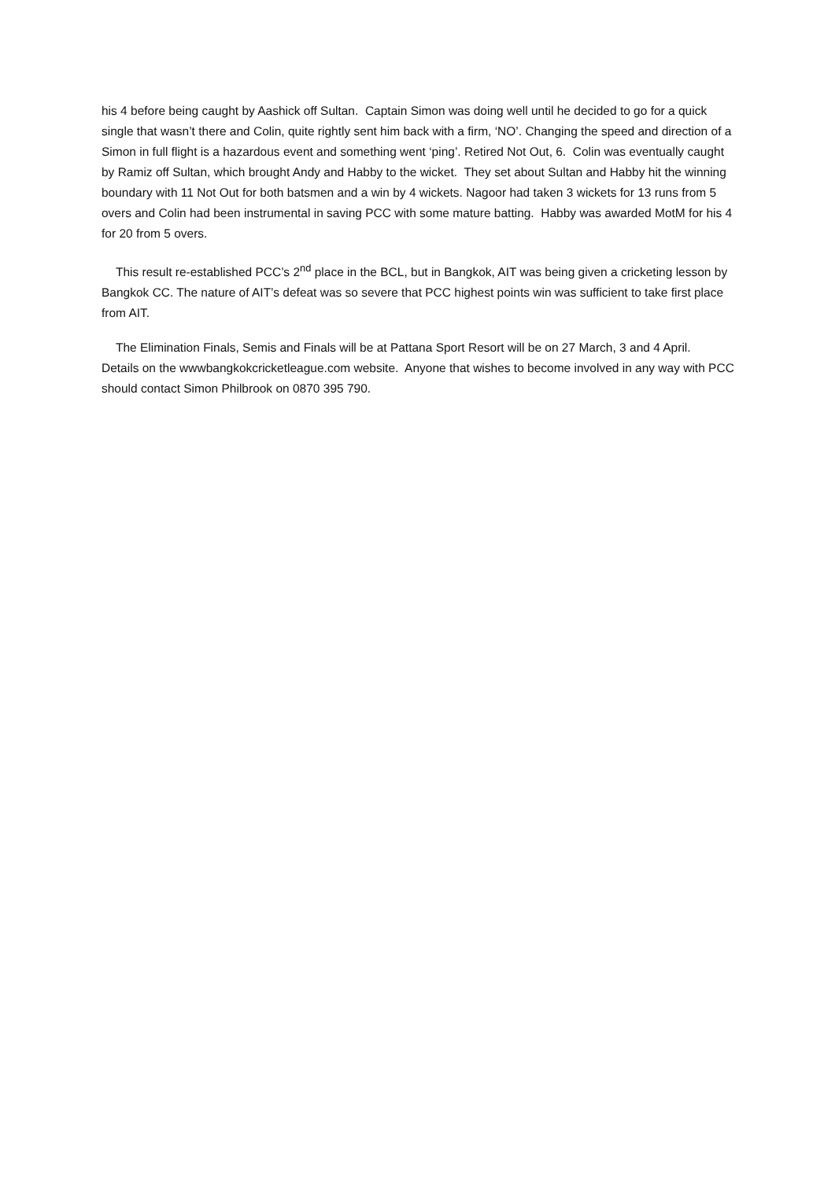his 4 before being caught by Aashick off Sultan. Captain Simon was doing well until he decided to go for a quick single that wasn’t there and Colin, quite rightly sent him back with a firm, ‘NO’. Changing the speed and direction of a Simon in full flight is a hazardous event and something went ‘ping’. Retired Not Out, 6. Colin was eventually caught by Ramiz off Sultan, which brought Andy and Habby to the wicket. They set about Sultan and Habby hit the winning boundary with 11 Not Out for both batsmen and a win by 4 wickets. Nagoor had taken 3 wickets for 13 runs from 5 overs and Colin had been instrumental in saving PCC with some mature batting. Habby was awarded MotM for his 4 for 20 from 5 overs.
This result re-established PCC’s 2<sup>nd</sup> place in the BCL, but in Bangkok, AIT was being given a cricketing lesson by Bangkok CC. The nature of AIT’s defeat was so severe that PCC highest points win was sufficient to take first place from AIT.
The Elimination Finals, Semis and Finals will be at Pattana Sport Resort will be on 27 March, 3 and 4 April. Details on the wwwbangkokcricketleague.com website. Anyone that wishes to become involved in any way with PCC should contact Simon Philbrook on 0870 395 790.